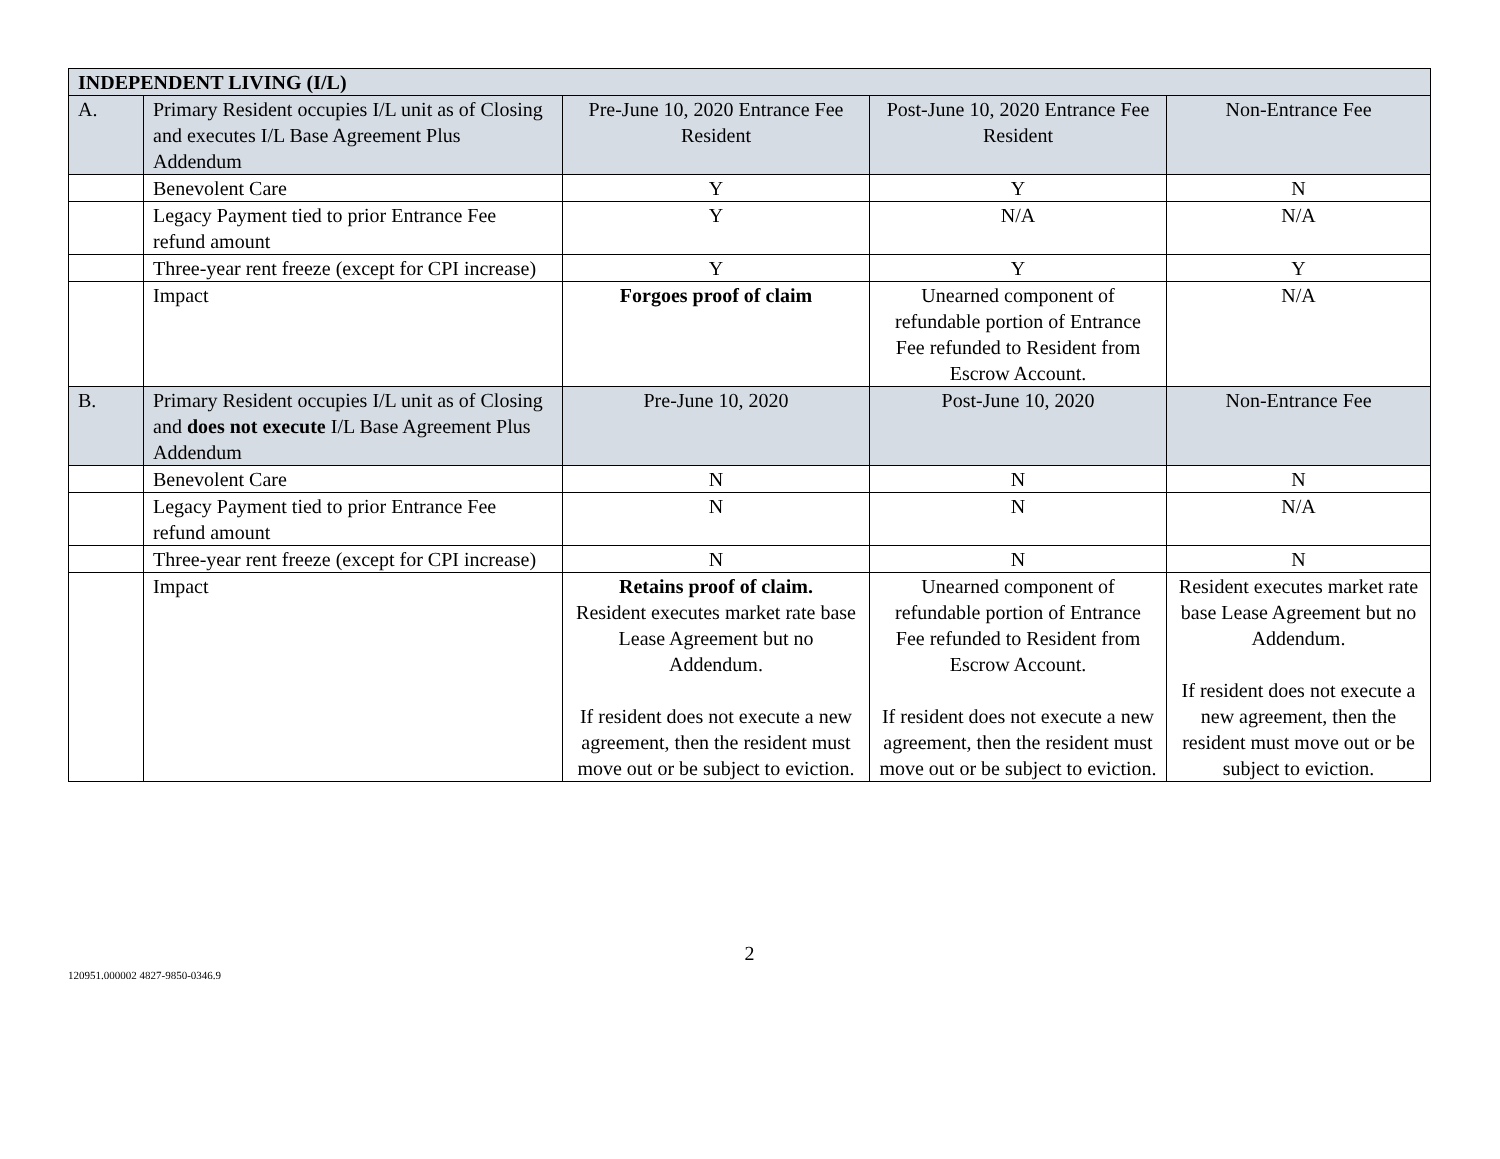| INDEPENDENT LIVING (I/L) | | | | |
| A. | Primary Resident occupies I/L unit as of Closing and executes I/L Base Agreement Plus Addendum | Pre-June 10, 2020 Entrance Fee Resident | Post-June 10, 2020 Entrance Fee Resident | Non-Entrance Fee |
| | Benevolent Care | Y | Y | N |
| | Legacy Payment tied to prior Entrance Fee refund amount | Y | N/A | N/A |
| | Three-year rent freeze (except for CPI increase) | Y | Y | Y |
| | Impact | Forgoes proof of claim | Unearned component of refundable portion of Entrance Fee refunded to Resident from Escrow Account. | N/A |
| B. | Primary Resident occupies I/L unit as of Closing and does not execute I/L Base Agreement Plus Addendum | Pre-June 10, 2020 | Post-June 10, 2020 | Non-Entrance Fee |
| | Benevolent Care | N | N | N |
| | Legacy Payment tied to prior Entrance Fee refund amount | N | N | N/A |
| | Three-year rent freeze (except for CPI increase) | N | N | N |
| | Impact | Retains proof of claim. Resident executes market rate base Lease Agreement but no Addendum. If resident does not execute a new agreement, then the resident must move out or be subject to eviction. | Unearned component of refundable portion of Entrance Fee refunded to Resident from Escrow Account. If resident does not execute a new agreement, then the resident must move out or be subject to eviction. | Resident executes market rate base Lease Agreement but no Addendum. If resident does not execute a new agreement, then the resident must move out or be subject to eviction. |
2
120951.000002 4827-9850-0346.9